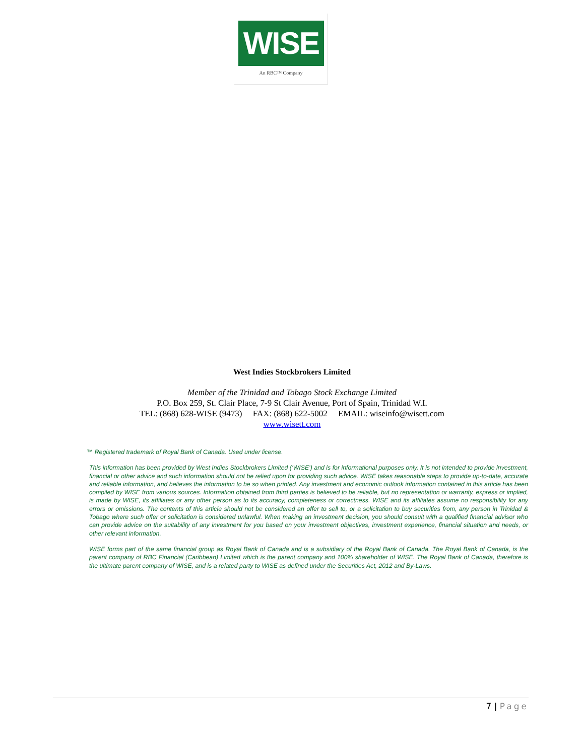WISE
An RBC™ Company
West Indies Stockbrokers Limited
Member of the Trinidad and Tobago Stock Exchange Limited
P.O. Box 259, St. Clair Place, 7-9 St Clair Avenue, Port of Spain, Trinidad W.I.
TEL: (868) 628-WISE (9473) FAX: (868) 622-5002 EMAIL: wiseinfo@wisett.com
www.wisett.com
™ Registered trademark of Royal Bank of Canada. Used under license.
This information has been provided by West Indies Stockbrokers Limited (‘WISE’) and is for informational purposes only. It is not intended to provide investment, financial or other advice and such information should not be relied upon for providing such advice. WISE takes reasonable steps to provide up-to-date, accurate and reliable information, and believes the information to be so when printed. Any investment and economic outlook information contained in this article has been compiled by WISE from various sources. Information obtained from third parties is believed to be reliable, but no representation or warranty, express or implied, is made by WISE, its affiliates or any other person as to its accuracy, completeness or correctness. WISE and its affiliates assume no responsibility for any errors or omissions. The contents of this article should not be considered an offer to sell to, or a solicitation to buy securities from, any person in Trinidad & Tobago where such offer or solicitation is considered unlawful. When making an investment decision, you should consult with a qualified financial advisor who can provide advice on the suitability of any investment for you based on your investment objectives, investment experience, financial situation and needs, or other relevant information.
WISE forms part of the same financial group as Royal Bank of Canada and is a subsidiary of the Royal Bank of Canada. The Royal Bank of Canada, is the parent company of RBC Financial (Caribbean) Limited which is the parent company and 100% shareholder of WISE. The Royal Bank of Canada, therefore is the ultimate parent company of WISE, and is a related party to WISE as defined under the Securities Act, 2012 and By-Laws.
7 | Page